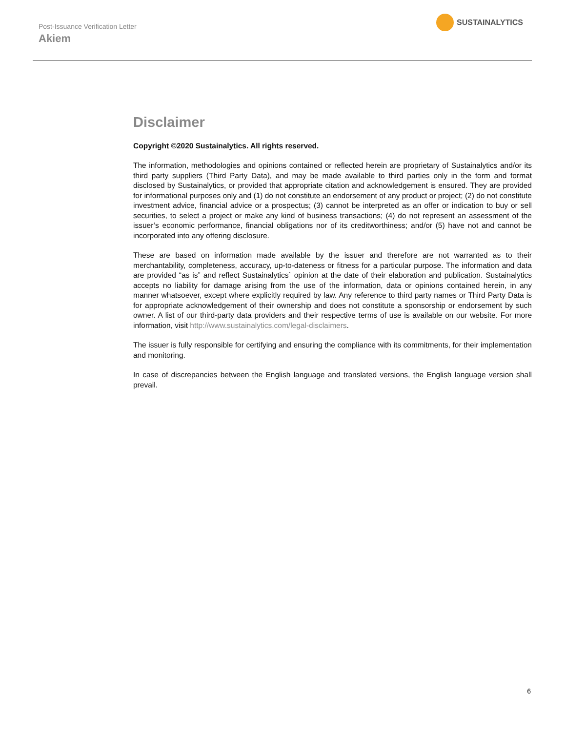Post-Issuance Verification Letter
Akiem
SUSTAINALYTICS
Disclaimer
Copyright ©2020 Sustainalytics. All rights reserved.
The information, methodologies and opinions contained or reflected herein are proprietary of Sustainalytics and/or its third party suppliers (Third Party Data), and may be made available to third parties only in the form and format disclosed by Sustainalytics, or provided that appropriate citation and acknowledgement is ensured. They are provided for informational purposes only and (1) do not constitute an endorsement of any product or project; (2) do not constitute investment advice, financial advice or a prospectus; (3) cannot be interpreted as an offer or indication to buy or sell securities, to select a project or make any kind of business transactions; (4) do not represent an assessment of the issuer’s economic performance, financial obligations nor of its creditworthiness; and/or (5) have not and cannot be incorporated into any offering disclosure.
These are based on information made available by the issuer and therefore are not warranted as to their merchantability, completeness, accuracy, up-to-dateness or fitness for a particular purpose. The information and data are provided “as is” and reflect Sustainalytics` opinion at the date of their elaboration and publication. Sustainalytics accepts no liability for damage arising from the use of the information, data or opinions contained herein, in any manner whatsoever, except where explicitly required by law. Any reference to third party names or Third Party Data is for appropriate acknowledgement of their ownership and does not constitute a sponsorship or endorsement by such owner. A list of our third-party data providers and their respective terms of use is available on our website. For more information, visit http://www.sustainalytics.com/legal-disclaimers.
The issuer is fully responsible for certifying and ensuring the compliance with its commitments, for their implementation and monitoring.
In case of discrepancies between the English language and translated versions, the English language version shall prevail.
6